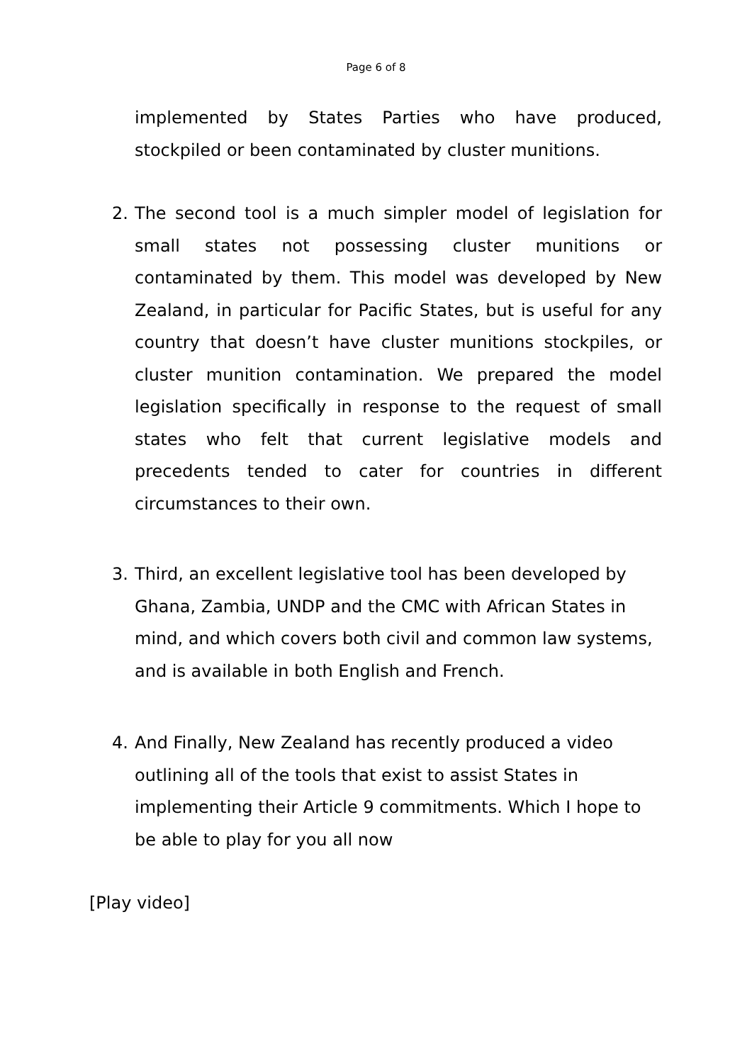Page 6 of 8
implemented by States Parties who have produced, stockpiled or been contaminated by cluster munitions.
2. The second tool is a much simpler model of legislation for small states not possessing cluster munitions or contaminated by them. This model was developed by New Zealand, in particular for Pacific States, but is useful for any country that doesn’t have cluster munitions stockpiles, or cluster munition contamination. We prepared the model legislation specifically in response to the request of small states who felt that current legislative models and precedents tended to cater for countries in different circumstances to their own.
3. Third, an excellent legislative tool has been developed by Ghana, Zambia, UNDP and the CMC with African States in mind, and which covers both civil and common law systems, and is available in both English and French.
4. And Finally, New Zealand has recently produced a video outlining all of the tools that exist to assist States in implementing their Article 9 commitments. Which I hope to be able to play for you all now
[Play video]